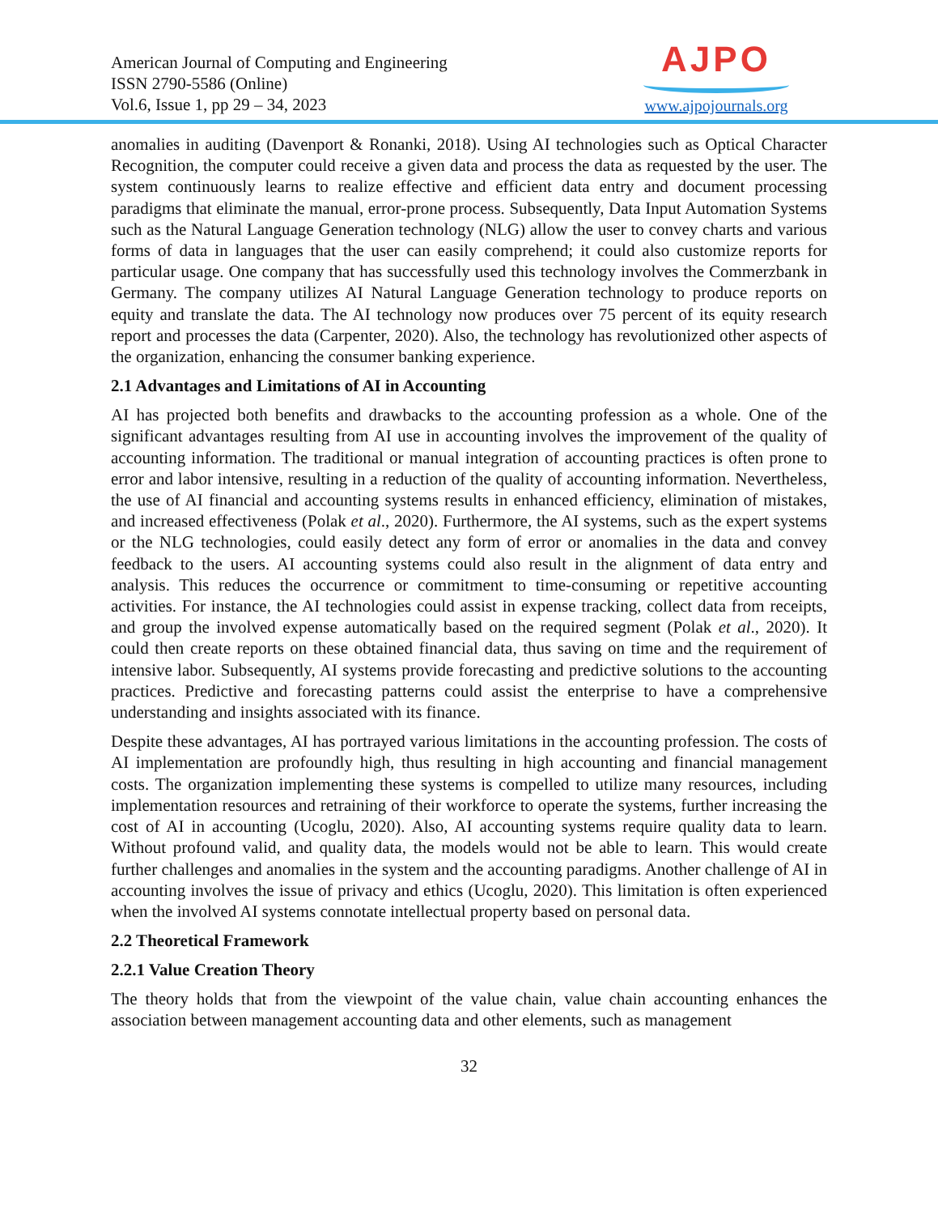American Journal of Computing and Engineering
ISSN 2790-5586 (Online)
Vol.6, Issue 1, pp 29 – 34, 2023
AJPO
www.ajpojournals.org
anomalies in auditing (Davenport & Ronanki, 2018). Using AI technologies such as Optical Character Recognition, the computer could receive a given data and process the data as requested by the user. The system continuously learns to realize effective and efficient data entry and document processing paradigms that eliminate the manual, error-prone process. Subsequently, Data Input Automation Systems such as the Natural Language Generation technology (NLG) allow the user to convey charts and various forms of data in languages that the user can easily comprehend; it could also customize reports for particular usage. One company that has successfully used this technology involves the Commerzbank in Germany. The company utilizes AI Natural Language Generation technology to produce reports on equity and translate the data. The AI technology now produces over 75 percent of its equity research report and processes the data (Carpenter, 2020). Also, the technology has revolutionized other aspects of the organization, enhancing the consumer banking experience.
2.1 Advantages and Limitations of AI in Accounting
AI has projected both benefits and drawbacks to the accounting profession as a whole. One of the significant advantages resulting from AI use in accounting involves the improvement of the quality of accounting information. The traditional or manual integration of accounting practices is often prone to error and labor intensive, resulting in a reduction of the quality of accounting information. Nevertheless, the use of AI financial and accounting systems results in enhanced efficiency, elimination of mistakes, and increased effectiveness (Polak et al., 2020). Furthermore, the AI systems, such as the expert systems or the NLG technologies, could easily detect any form of error or anomalies in the data and convey feedback to the users. AI accounting systems could also result in the alignment of data entry and analysis. This reduces the occurrence or commitment to time-consuming or repetitive accounting activities. For instance, the AI technologies could assist in expense tracking, collect data from receipts, and group the involved expense automatically based on the required segment (Polak et al., 2020). It could then create reports on these obtained financial data, thus saving on time and the requirement of intensive labor. Subsequently, AI systems provide forecasting and predictive solutions to the accounting practices. Predictive and forecasting patterns could assist the enterprise to have a comprehensive understanding and insights associated with its finance.
Despite these advantages, AI has portrayed various limitations in the accounting profession. The costs of AI implementation are profoundly high, thus resulting in high accounting and financial management costs. The organization implementing these systems is compelled to utilize many resources, including implementation resources and retraining of their workforce to operate the systems, further increasing the cost of AI in accounting (Ucoglu, 2020). Also, AI accounting systems require quality data to learn. Without profound valid, and quality data, the models would not be able to learn. This would create further challenges and anomalies in the system and the accounting paradigms. Another challenge of AI in accounting involves the issue of privacy and ethics (Ucoglu, 2020). This limitation is often experienced when the involved AI systems connotate intellectual property based on personal data.
2.2 Theoretical Framework
2.2.1 Value Creation Theory
The theory holds that from the viewpoint of the value chain, value chain accounting enhances the association between management accounting data and other elements, such as management
32